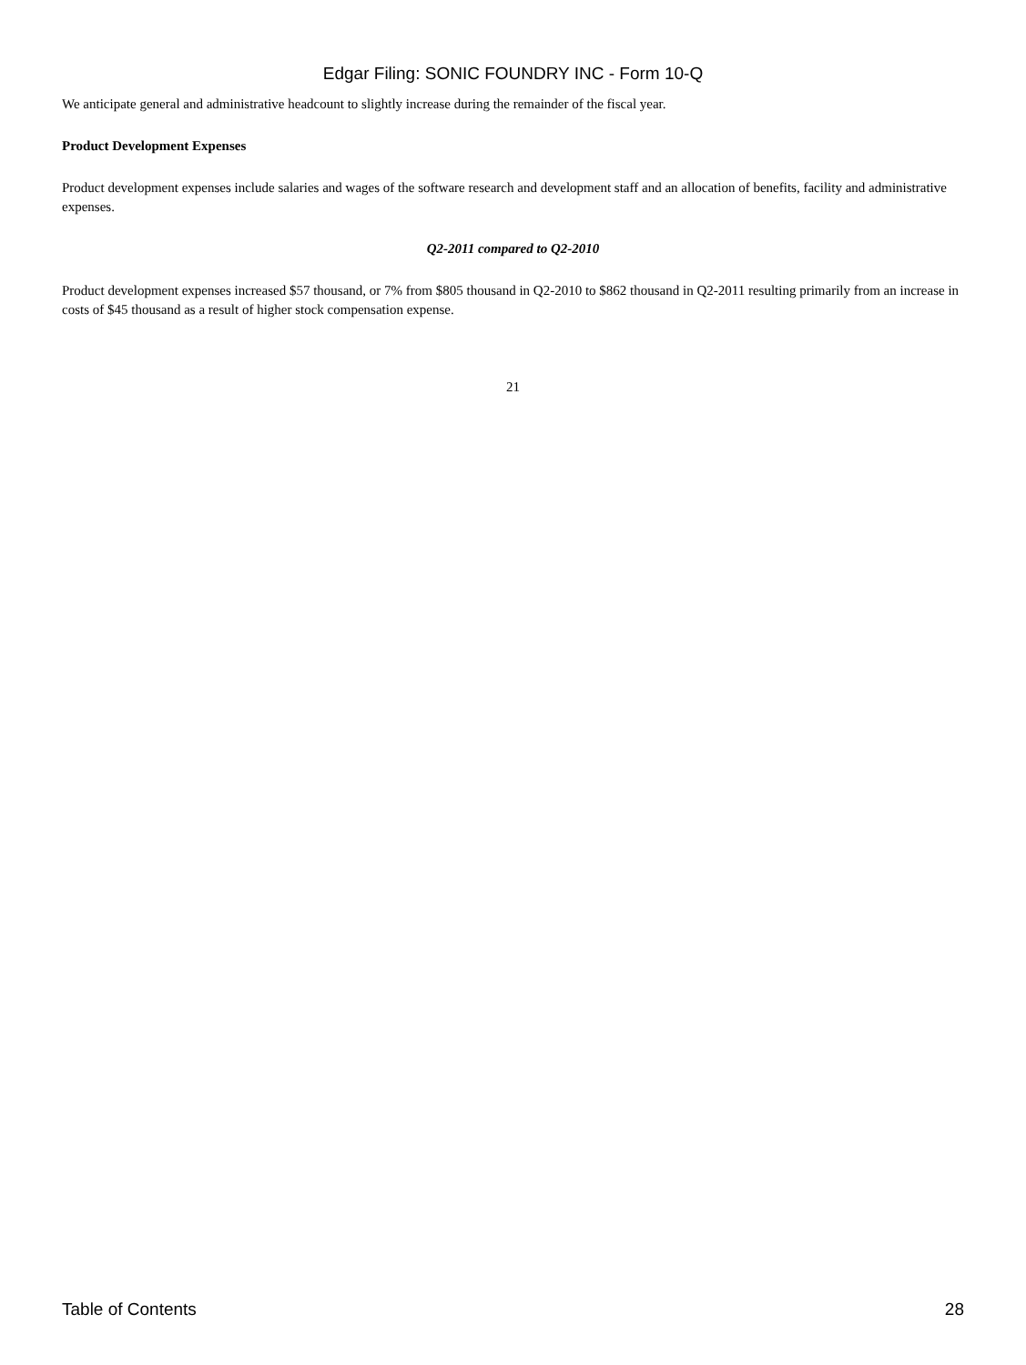Edgar Filing: SONIC FOUNDRY INC - Form 10-Q
We anticipate general and administrative headcount to slightly increase during the remainder of the fiscal year.
Product Development Expenses
Product development expenses include salaries and wages of the software research and development staff and an allocation of benefits, facility and administrative expenses.
Q2-2011 compared to Q2-2010
Product development expenses increased $57 thousand, or 7% from $805 thousand in Q2-2010 to $862 thousand in Q2-2011 resulting primarily from an increase in costs of $45 thousand as a result of higher stock compensation expense.
21
Table of Contents 28